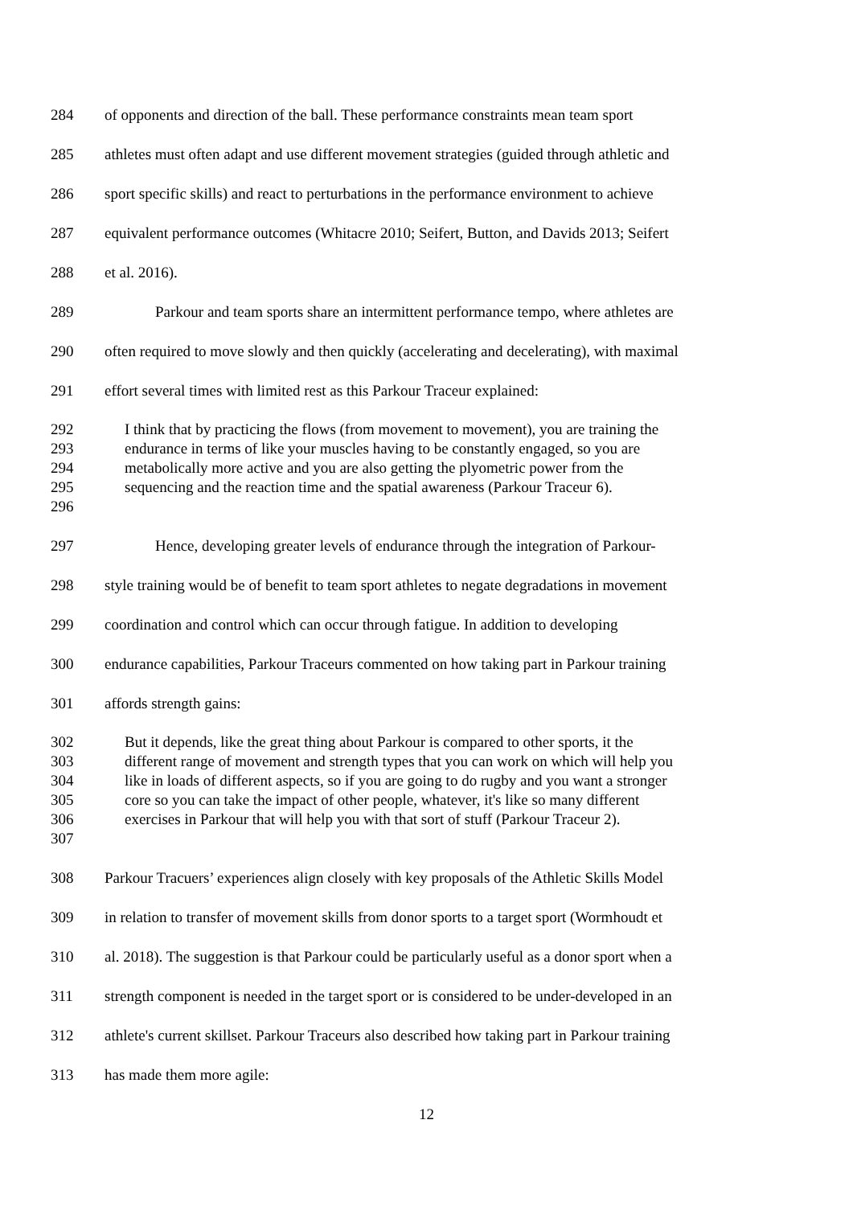284 of opponents and direction of the ball. These performance constraints mean team sport
285 athletes must often adapt and use different movement strategies (guided through athletic and
286 sport specific skills) and react to perturbations in the performance environment to achieve
287 equivalent performance outcomes (Whitacre 2010; Seifert, Button, and Davids 2013; Seifert
288 et al. 2016).
289 Parkour and team sports share an intermittent performance tempo, where athletes are
290 often required to move slowly and then quickly (accelerating and decelerating), with maximal
291 effort several times with limited rest as this Parkour Traceur explained:
292 I think that by practicing the flows (from movement to movement), you are training the
293 endurance in terms of like your muscles having to be constantly engaged, so you are
294 metabolically more active and you are also getting the plyometric power from the
295 sequencing and the reaction time and the spatial awareness (Parkour Traceur 6).
296
297 Hence, developing greater levels of endurance through the integration of Parkour-
298 style training would be of benefit to team sport athletes to negate degradations in movement
299 coordination and control which can occur through fatigue. In addition to developing
300 endurance capabilities, Parkour Traceurs commented on how taking part in Parkour training
301 affords strength gains:
302 But it depends, like the great thing about Parkour is compared to other sports, it the
303 different range of movement and strength types that you can work on which will help you
304 like in loads of different aspects, so if you are going to do rugby and you want a stronger
305 core so you can take the impact of other people, whatever, it's like so many different
306 exercises in Parkour that will help you with that sort of stuff (Parkour Traceur 2).
307
308 Parkour Tracuers’ experiences align closely with key proposals of the Athletic Skills Model
309 in relation to transfer of movement skills from donor sports to a target sport (Wormhoudt et
310 al. 2018). The suggestion is that Parkour could be particularly useful as a donor sport when a
311 strength component is needed in the target sport or is considered to be under-developed in an
312 athlete's current skillset. Parkour Traceurs also described how taking part in Parkour training
313 has made them more agile:
12